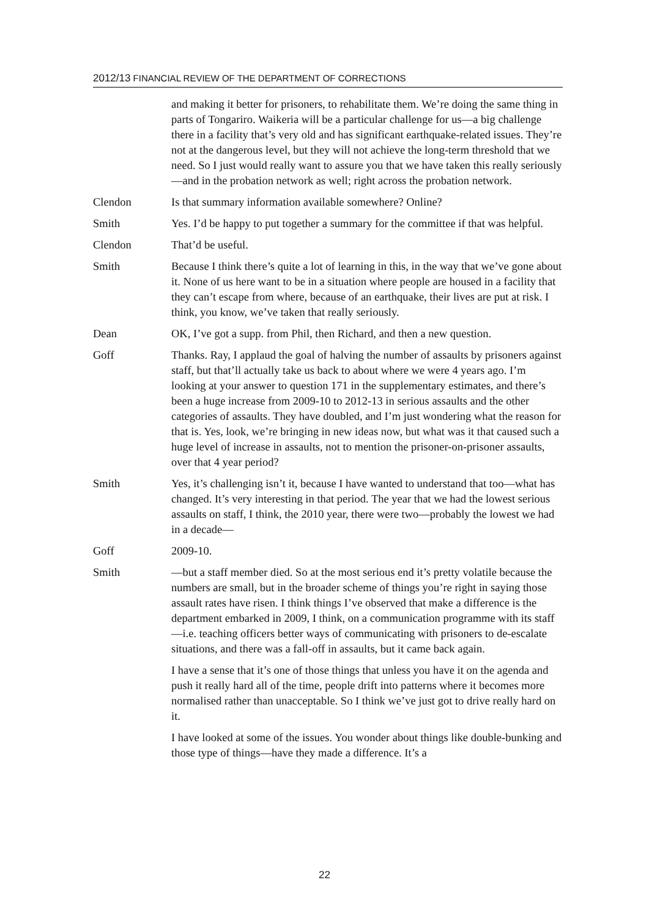2012/13 FINANCIAL REVIEW OF THE DEPARTMENT OF CORRECTIONS
and making it better for prisoners, to rehabilitate them. We’re doing the same thing in parts of Tongariro. Waikeria will be a particular challenge for us—a big challenge there in a facility that’s very old and has significant earthquake-related issues. They’re not at the dangerous level, but they will not achieve the long-term threshold that we need. So I just would really want to assure you that we have taken this really seriously—and in the probation network as well; right across the probation network.
Clendon Is that summary information available somewhere? Online?
Smith Yes. I’d be happy to put together a summary for the committee if that was helpful.
Clendon That’d be useful.
Smith Because I think there’s quite a lot of learning in this, in the way that we’ve gone about it. None of us here want to be in a situation where people are housed in a facility that they can’t escape from where, because of an earthquake, their lives are put at risk. I think, you know, we’ve taken that really seriously.
Dean OK, I’ve got a supp. from Phil, then Richard, and then a new question.
Goff Thanks. Ray, I applaud the goal of halving the number of assaults by prisoners against staff, but that’ll actually take us back to about where we were 4 years ago. I’m looking at your answer to question 171 in the supplementary estimates, and there’s been a huge increase from 2009-10 to 2012-13 in serious assaults and the other categories of assaults. They have doubled, and I’m just wondering what the reason for that is. Yes, look, we’re bringing in new ideas now, but what was it that caused such a huge level of increase in assaults, not to mention the prisoner-on-prisoner assaults, over that 4 year period?
Smith Yes, it’s challenging isn’t it, because I have wanted to understand that too—what has changed. It’s very interesting in that period. The year that we had the lowest serious assaults on staff, I think, the 2010 year, there were two—probably the lowest we had in a decade—
Goff 2009-10.
Smith —but a staff member died. So at the most serious end it’s pretty volatile because the numbers are small, but in the broader scheme of things you’re right in saying those assault rates have risen. I think things I’ve observed that make a difference is the department embarked in 2009, I think, on a communication programme with its staff—i.e. teaching officers better ways of communicating with prisoners to de-escalate situations, and there was a fall-off in assaults, but it came back again.
I have a sense that it’s one of those things that unless you have it on the agenda and push it really hard all of the time, people drift into patterns where it becomes more normalised rather than unacceptable. So I think we’ve just got to drive really hard on it.
I have looked at some of the issues. You wonder about things like double-bunking and those type of things—have they made a difference. It’s a
22